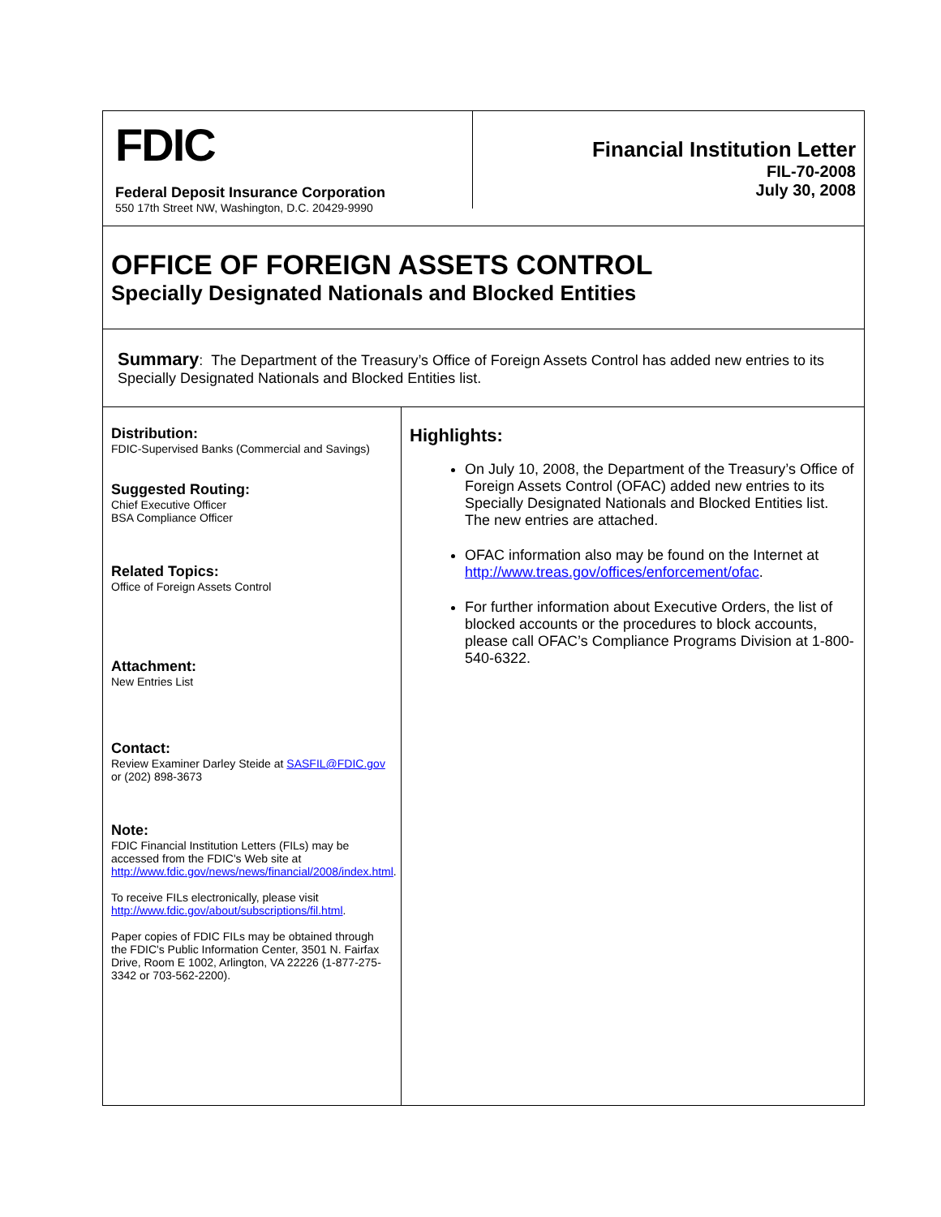FDIC
Federal Deposit Insurance Corporation
550 17th Street NW, Washington, D.C. 20429-9990
Financial Institution Letter
FIL-70-2008
July 30, 2008
OFFICE OF FOREIGN ASSETS CONTROL
Specially Designated Nationals and Blocked Entities
Summary: The Department of the Treasury’s Office of Foreign Assets Control has added new entries to its Specially Designated Nationals and Blocked Entities list.
Distribution:
FDIC-Supervised Banks (Commercial and Savings)
Suggested Routing:
Chief Executive Officer
BSA Compliance Officer
Related Topics:
Office of Foreign Assets Control
Attachment:
New Entries List
Contact:
Review Examiner Darley Steide at SASFIL@FDIC.gov or (202) 898-3673
Note:
FDIC Financial Institution Letters (FILs) may be accessed from the FDIC's Web site at http://www.fdic.gov/news/news/financial/2008/index.html.
To receive FILs electronically, please visit http://www.fdic.gov/about/subscriptions/fil.html.
Paper copies of FDIC FILs may be obtained through the FDIC's Public Information Center, 3501 N. Fairfax Drive, Room E 1002, Arlington, VA 22226 (1-877-275-3342 or 703-562-2200).
Highlights:
On July 10, 2008, the Department of the Treasury’s Office of Foreign Assets Control (OFAC) added new entries to its Specially Designated Nationals and Blocked Entities list. The new entries are attached.
OFAC information also may be found on the Internet at http://www.treas.gov/offices/enforcement/ofac.
For further information about Executive Orders, the list of blocked accounts or the procedures to block accounts, please call OFAC’s Compliance Programs Division at 1-800-540-6322.